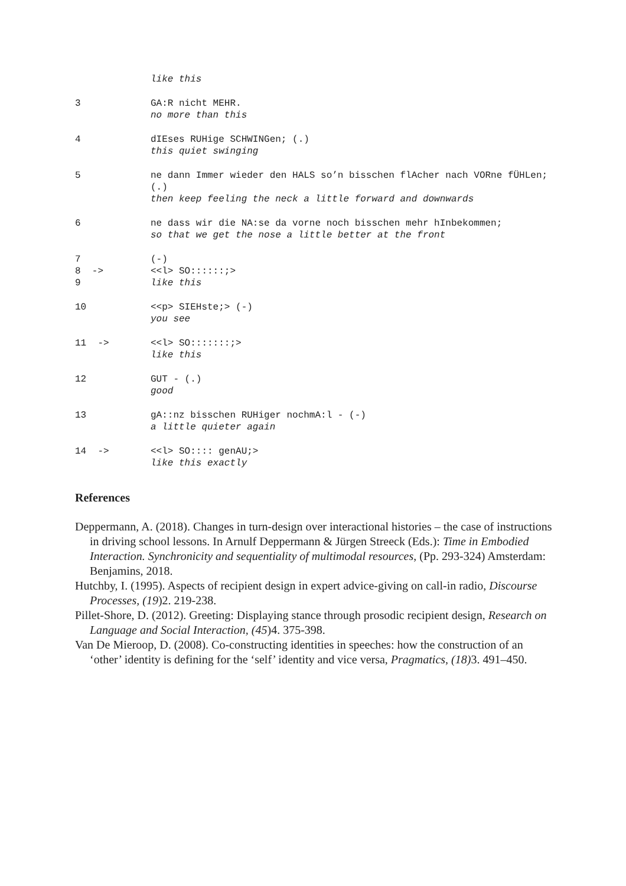like this
3
GA:R nicht MEHR.
no more than this
4
dIEses RUHige SCHWINGen; (.)
this quiet swinging
5
ne dann Immer wieder den HALS so’n bisschen flAcher nach VORne fÜHLen; (.)
then keep feeling the neck a little forward and downwards
6
ne dass wir die NA:se da vorne noch bisschen mehr hInbekommen;
so that we get the nose a little better at the front
7 8 -> 9
(-)
<<l> SO::::::;>
like this
10
<<p> SIEHste;> (-)
you see
11 ->
<<l> SO:::::::;>
like this
12
GUT - (.)
good
13
gA::nz bisschen RUHiger nochmA:l - (-)
a little quieter again
14 ->
<<l> SO:::: genAU;>
like this exactly
References
Deppermann, A. (2018). Changes in turn-design over interactional histories – the case of instructions in driving school lessons. In Arnulf Deppermann & Jürgen Streeck (Eds.): Time in Embodied Interaction. Synchronicity and sequentiality of multimodal resources, (Pp. 293-324) Amsterdam: Benjamins, 2018.
Hutchby, I. (1995). Aspects of recipient design in expert advice-giving on call-in radio, Discourse Processes, (19)2. 219-238.
Pillet-Shore, D. (2012). Greeting: Displaying stance through prosodic recipient design, Research on Language and Social Interaction, (45)4. 375-398.
Van De Mieroop, D. (2008). Co-constructing identities in speeches: how the construction of an ‘other’ identity is defining for the ‘self’ identity and vice versa, Pragmatics, (18) 3. 491–450.